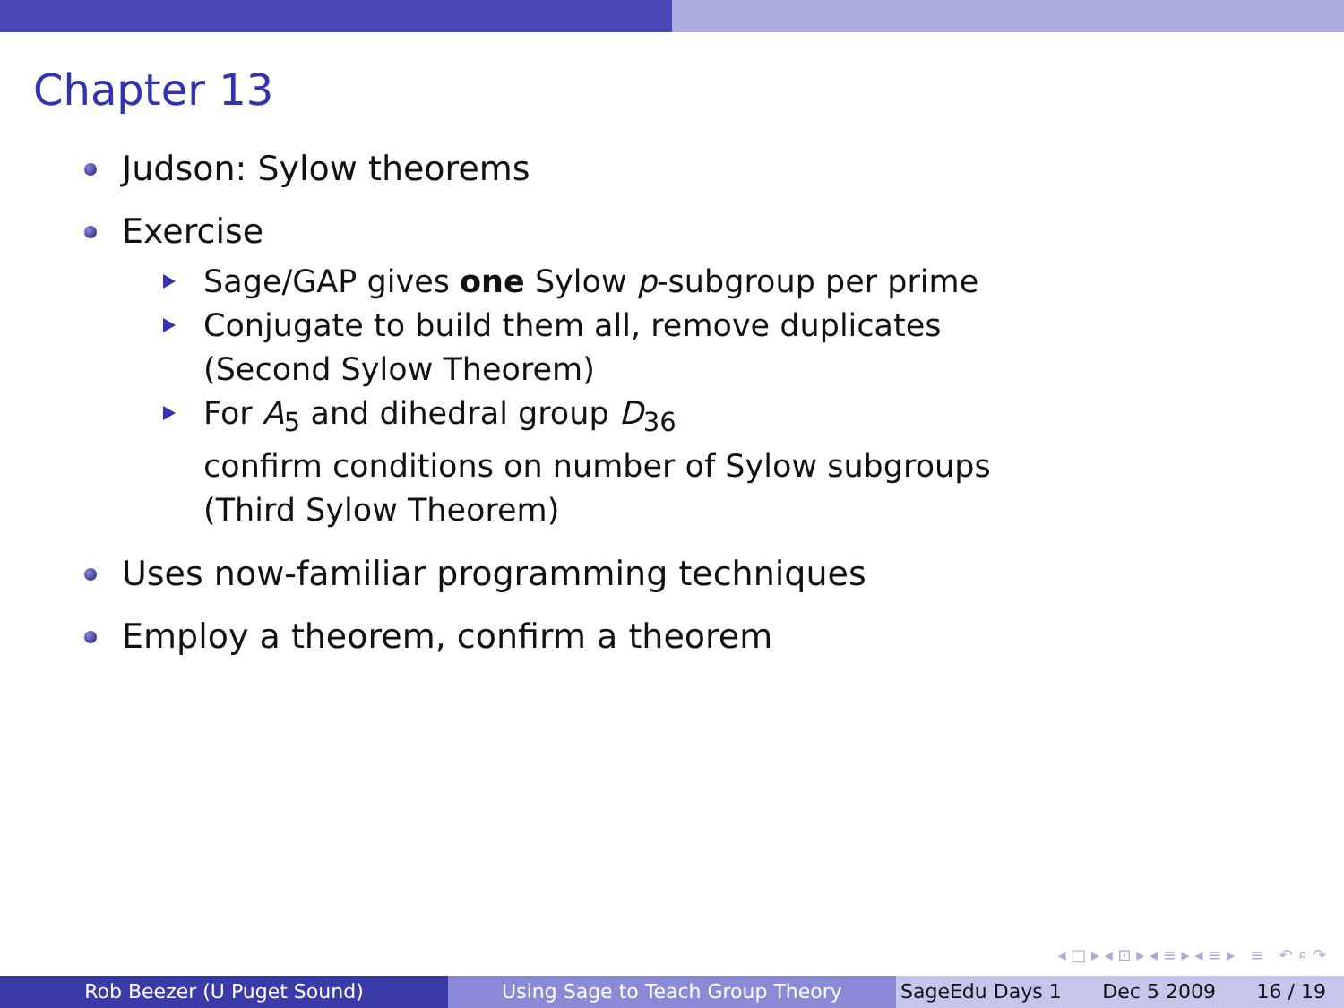Chapter 13
Judson: Sylow theorems
Exercise
Sage/GAP gives one Sylow p-subgroup per prime
Conjugate to build them all, remove duplicates
(Second Sylow Theorem)
For A<sub>5</sub> and dihedral group D<sub>36</sub>
confirm conditions on number of Sylow subgroups
(Third Sylow Theorem)
Uses now-familiar programming techniques
Employ a theorem, confirm a theorem
◂ □ ▸ ◂ ⊡ ▸ ◂ ≡ ▸ ◂ ≡ ▸ ≡ ↶ ⌕ ↷
Rob Beezer (U Puget Sound) Using Sage to Teach Group Theory SageEdu Days 1 Dec 5 2009 16 / 19